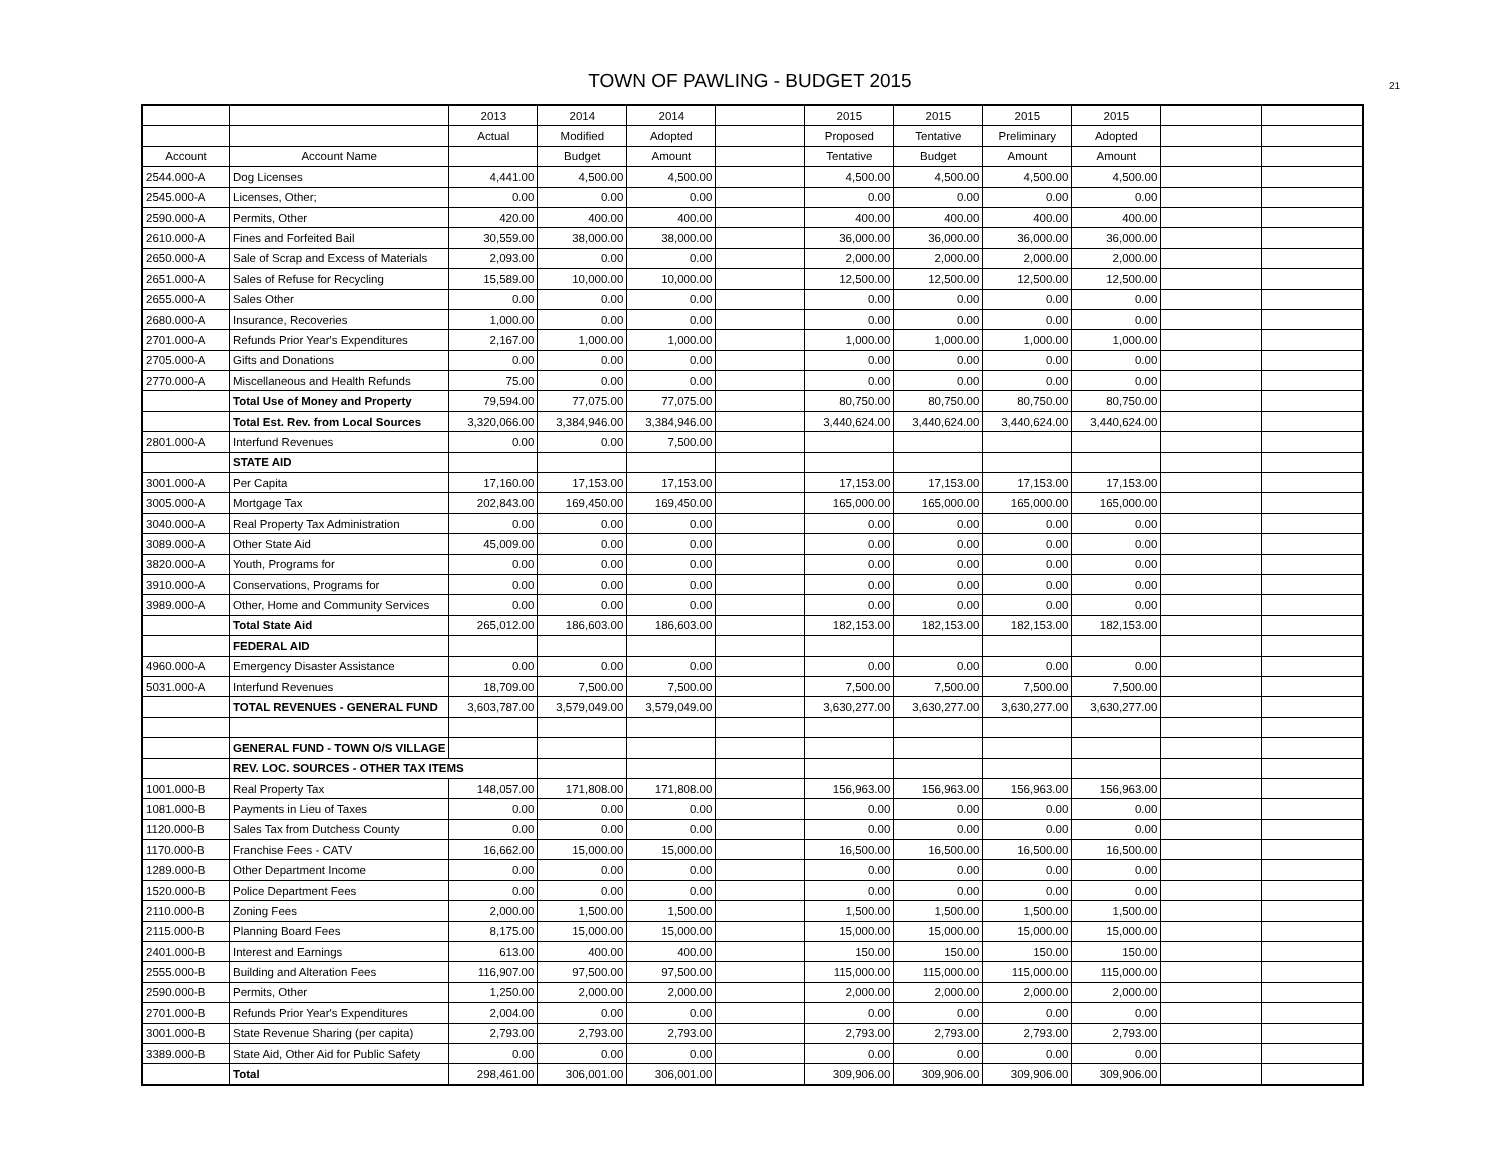TOWN OF PAWLING - BUDGET 2015
21
| | | 2013 | 2014 | 2014 | | 2015 | 2015 | 2015 | 2015 | | |
| | | Actual | Modified | Adopted | | Proposed | Tentative | Preliminary | Adopted | | |
| Account | Account Name | | Budget | Amount | | Tentative | Budget | Amount | Amount | | |
| 2544.000-A | Dog Licenses | 4,441.00 | 4,500.00 | 4,500.00 | | 4,500.00 | 4,500.00 | 4,500.00 | 4,500.00 | | |
| 2545.000-A | Licenses, Other; | 0.00 | 0.00 | 0.00 | | 0.00 | 0.00 | 0.00 | 0.00 | | |
| 2590.000-A | Permits, Other | 420.00 | 400.00 | 400.00 | | 400.00 | 400.00 | 400.00 | 400.00 | | |
| 2610.000-A | Fines and Forfeited Bail | 30,559.00 | 38,000.00 | 38,000.00 | | 36,000.00 | 36,000.00 | 36,000.00 | 36,000.00 | | |
| 2650.000-A | Sale of Scrap and Excess of Materials | 2,093.00 | 0.00 | 0.00 | | 2,000.00 | 2,000.00 | 2,000.00 | 2,000.00 | | |
| 2651.000-A | Sales of Refuse for Recycling | 15,589.00 | 10,000.00 | 10,000.00 | | 12,500.00 | 12,500.00 | 12,500.00 | 12,500.00 | | |
| 2655.000-A | Sales Other | 0.00 | 0.00 | 0.00 | | 0.00 | 0.00 | 0.00 | 0.00 | | |
| 2680.000-A | Insurance, Recoveries | 1,000.00 | 0.00 | 0.00 | | 0.00 | 0.00 | 0.00 | 0.00 | | |
| 2701.000-A | Refunds Prior Year's Expenditures | 2,167.00 | 1,000.00 | 1,000.00 | | 1,000.00 | 1,000.00 | 1,000.00 | 1,000.00 | | |
| 2705.000-A | Gifts and Donations | 0.00 | 0.00 | 0.00 | | 0.00 | 0.00 | 0.00 | 0.00 | | |
| 2770.000-A | Miscellaneous and Health Refunds | 75.00 | 0.00 | 0.00 | | 0.00 | 0.00 | 0.00 | 0.00 | | |
| | Total Use of Money and Property | 79,594.00 | 77,075.00 | 77,075.00 | | 80,750.00 | 80,750.00 | 80,750.00 | 80,750.00 | | |
| | Total Est. Rev. from Local Sources | 3,320,066.00 | 3,384,946.00 | 3,384,946.00 | | 3,440,624.00 | 3,440,624.00 | 3,440,624.00 | 3,440,624.00 | | |
| 2801.000-A | Interfund Revenues | 0.00 | 0.00 | 7,500.00 | | | | | | | |
| | STATE AID | | | | | | | | | | |
| 3001.000-A | Per Capita | 17,160.00 | 17,153.00 | 17,153.00 | | 17,153.00 | 17,153.00 | 17,153.00 | 17,153.00 | | |
| 3005.000-A | Mortgage Tax | 202,843.00 | 169,450.00 | 169,450.00 | | 165,000.00 | 165,000.00 | 165,000.00 | 165,000.00 | | |
| 3040.000-A | Real Property Tax Administration | 0.00 | 0.00 | 0.00 | | 0.00 | 0.00 | 0.00 | 0.00 | | |
| 3089.000-A | Other State Aid | 45,009.00 | 0.00 | 0.00 | | 0.00 | 0.00 | 0.00 | 0.00 | | |
| 3820.000-A | Youth, Programs for | 0.00 | 0.00 | 0.00 | | 0.00 | 0.00 | 0.00 | 0.00 | | |
| 3910.000-A | Conservations, Programs for | 0.00 | 0.00 | 0.00 | | 0.00 | 0.00 | 0.00 | 0.00 | | |
| 3989.000-A | Other, Home and Community Services | 0.00 | 0.00 | 0.00 | | 0.00 | 0.00 | 0.00 | 0.00 | | |
| | Total State Aid | 265,012.00 | 186,603.00 | 186,603.00 | | 182,153.00 | 182,153.00 | 182,153.00 | 182,153.00 | | |
| | FEDERAL AID | | | | | | | | | | |
| 4960.000-A | Emergency Disaster Assistance | 0.00 | 0.00 | 0.00 | | 0.00 | 0.00 | 0.00 | 0.00 | | |
| 5031.000-A | Interfund Revenues | 18,709.00 | 7,500.00 | 7,500.00 | | 7,500.00 | 7,500.00 | 7,500.00 | 7,500.00 | | |
| | TOTAL REVENUES - GENERAL FUND | 3,603,787.00 | 3,579,049.00 | 3,579,049.00 | | 3,630,277.00 | 3,630,277.00 | 3,630,277.00 | 3,630,277.00 | | |
| | GENERAL FUND - TOWN O/S VILLAGE | | | | | | | | | | |
| | REV. LOC. SOURCES - OTHER TAX ITEMS | | | | | | | | | | |
| 1001.000-B | Real Property Tax | 148,057.00 | 171,808.00 | 171,808.00 | | 156,963.00 | 156,963.00 | 156,963.00 | 156,963.00 | | |
| 1081.000-B | Payments in Lieu of Taxes | 0.00 | 0.00 | 0.00 | | 0.00 | 0.00 | 0.00 | 0.00 | | |
| 1120.000-B | Sales Tax from Dutchess County | 0.00 | 0.00 | 0.00 | | 0.00 | 0.00 | 0.00 | 0.00 | | |
| 1170.000-B | Franchise Fees - CATV | 16,662.00 | 15,000.00 | 15,000.00 | | 16,500.00 | 16,500.00 | 16,500.00 | 16,500.00 | | |
| 1289.000-B | Other Department Income | 0.00 | 0.00 | 0.00 | | 0.00 | 0.00 | 0.00 | 0.00 | | |
| 1520.000-B | Police Department Fees | 0.00 | 0.00 | 0.00 | | 0.00 | 0.00 | 0.00 | 0.00 | | |
| 2110.000-B | Zoning Fees | 2,000.00 | 1,500.00 | 1,500.00 | | 1,500.00 | 1,500.00 | 1,500.00 | 1,500.00 | | |
| 2115.000-B | Planning Board Fees | 8,175.00 | 15,000.00 | 15,000.00 | | 15,000.00 | 15,000.00 | 15,000.00 | 15,000.00 | | |
| 2401.000-B | Interest and Earnings | 613.00 | 400.00 | 400.00 | | 150.00 | 150.00 | 150.00 | 150.00 | | |
| 2555.000-B | Building and Alteration Fees | 116,907.00 | 97,500.00 | 97,500.00 | | 115,000.00 | 115,000.00 | 115,000.00 | 115,000.00 | | |
| 2590.000-B | Permits, Other | 1,250.00 | 2,000.00 | 2,000.00 | | 2,000.00 | 2,000.00 | 2,000.00 | 2,000.00 | | |
| 2701.000-B | Refunds Prior Year's Expenditures | 2,004.00 | 0.00 | 0.00 | | 0.00 | 0.00 | 0.00 | 0.00 | | |
| 3001.000-B | State Revenue Sharing (per capita) | 2,793.00 | 2,793.00 | 2,793.00 | | 2,793.00 | 2,793.00 | 2,793.00 | 2,793.00 | | |
| 3389.000-B | State Aid, Other Aid for Public Safety | 0.00 | 0.00 | 0.00 | | 0.00 | 0.00 | 0.00 | 0.00 | | |
| | Total | 298,461.00 | 306,001.00 | 306,001.00 | | 309,906.00 | 309,906.00 | 309,906.00 | 309,906.00 | | |